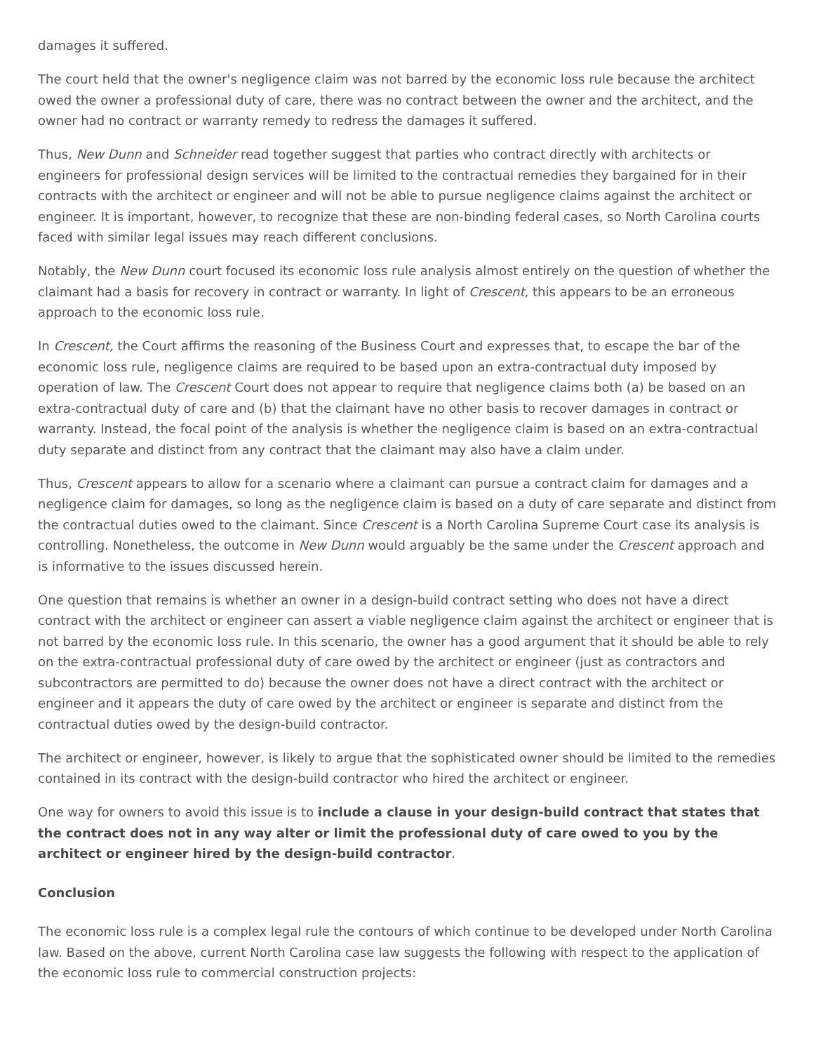damages it suffered.
The court held that the owner's negligence claim was not barred by the economic loss rule because the architect owed the owner a professional duty of care, there was no contract between the owner and the architect, and the owner had no contract or warranty remedy to redress the damages it suffered.
Thus, New Dunn and Schneider read together suggest that parties who contract directly with architects or engineers for professional design services will be limited to the contractual remedies they bargained for in their contracts with the architect or engineer and will not be able to pursue negligence claims against the architect or engineer. It is important, however, to recognize that these are non-binding federal cases, so North Carolina courts faced with similar legal issues may reach different conclusions.
Notably, the New Dunn court focused its economic loss rule analysis almost entirely on the question of whether the claimant had a basis for recovery in contract or warranty. In light of Crescent, this appears to be an erroneous approach to the economic loss rule.
In Crescent, the Court affirms the reasoning of the Business Court and expresses that, to escape the bar of the economic loss rule, negligence claims are required to be based upon an extra-contractual duty imposed by operation of law. The Crescent Court does not appear to require that negligence claims both (a) be based on an extra-contractual duty of care and (b) that the claimant have no other basis to recover damages in contract or warranty. Instead, the focal point of the analysis is whether the negligence claim is based on an extra-contractual duty separate and distinct from any contract that the claimant may also have a claim under.
Thus, Crescent appears to allow for a scenario where a claimant can pursue a contract claim for damages and a negligence claim for damages, so long as the negligence claim is based on a duty of care separate and distinct from the contractual duties owed to the claimant. Since Crescent is a North Carolina Supreme Court case its analysis is controlling. Nonetheless, the outcome in New Dunn would arguably be the same under the Crescent approach and is informative to the issues discussed herein.
One question that remains is whether an owner in a design-build contract setting who does not have a direct contract with the architect or engineer can assert a viable negligence claim against the architect or engineer that is not barred by the economic loss rule. In this scenario, the owner has a good argument that it should be able to rely on the extra-contractual professional duty of care owed by the architect or engineer (just as contractors and subcontractors are permitted to do) because the owner does not have a direct contract with the architect or engineer and it appears the duty of care owed by the architect or engineer is separate and distinct from the contractual duties owed by the design-build contractor.
The architect or engineer, however, is likely to argue that the sophisticated owner should be limited to the remedies contained in its contract with the design-build contractor who hired the architect or engineer.
One way for owners to avoid this issue is to include a clause in your design-build contract that states that the contract does not in any way alter or limit the professional duty of care owed to you by the architect or engineer hired by the design-build contractor.
Conclusion
The economic loss rule is a complex legal rule the contours of which continue to be developed under North Carolina law. Based on the above, current North Carolina case law suggests the following with respect to the application of the economic loss rule to commercial construction projects: